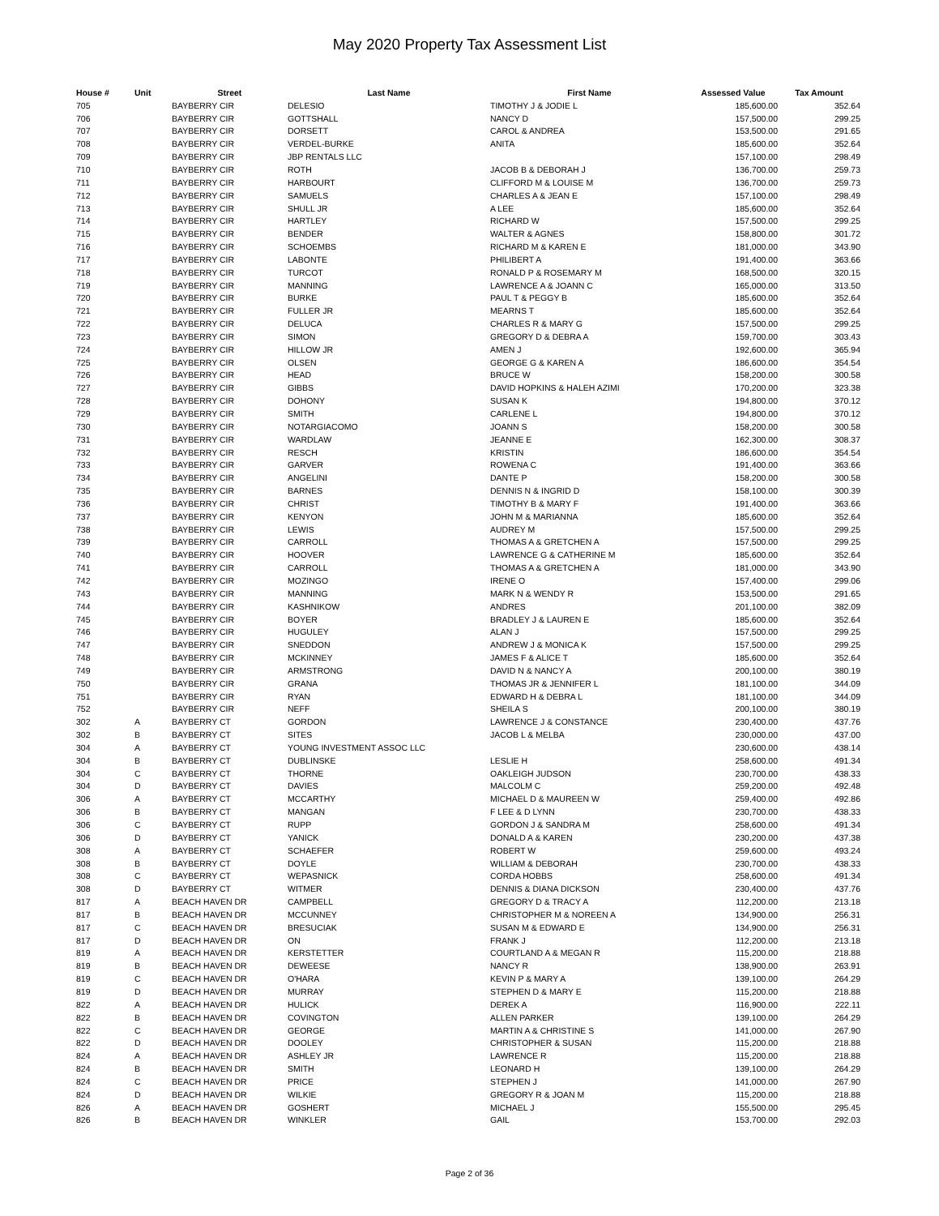May 2020 Property Tax Assessment List
| House # | Unit | Street | Last Name | First Name | Assessed Value | Tax Amount |
| --- | --- | --- | --- | --- | --- | --- |
| 705 | | BAYBERRY CIR | DELESIO | TIMOTHY J & JODIE L | 185,600.00 | 352.64 |
| 706 | | BAYBERRY CIR | GOTTSHALL | NANCY D | 157,500.00 | 299.25 |
| 707 | | BAYBERRY CIR | DORSETT | CAROL & ANDREA | 153,500.00 | 291.65 |
| 708 | | BAYBERRY CIR | VERDEL-BURKE | ANITA | 185,600.00 | 352.64 |
| 709 | | BAYBERRY CIR | JBP RENTALS LLC | | 157,100.00 | 298.49 |
| 710 | | BAYBERRY CIR | ROTH | JACOB B & DEBORAH J | 136,700.00 | 259.73 |
| 711 | | BAYBERRY CIR | HARBOURT | CLIFFORD M & LOUISE M | 136,700.00 | 259.73 |
| 712 | | BAYBERRY CIR | SAMUELS | CHARLES A & JEAN E | 157,100.00 | 298.49 |
| 713 | | BAYBERRY CIR | SHULL JR | A LEE | 185,600.00 | 352.64 |
| 714 | | BAYBERRY CIR | HARTLEY | RICHARD W | 157,500.00 | 299.25 |
| 715 | | BAYBERRY CIR | BENDER | WALTER & AGNES | 158,800.00 | 301.72 |
| 716 | | BAYBERRY CIR | SCHOEMBS | RICHARD M & KAREN E | 181,000.00 | 343.90 |
| 717 | | BAYBERRY CIR | LABONTE | PHILIBERT A | 191,400.00 | 363.66 |
| 718 | | BAYBERRY CIR | TURCOT | RONALD P & ROSEMARY M | 168,500.00 | 320.15 |
| 719 | | BAYBERRY CIR | MANNING | LAWRENCE A & JOANN C | 165,000.00 | 313.50 |
| 720 | | BAYBERRY CIR | BURKE | PAUL T & PEGGY B | 185,600.00 | 352.64 |
| 721 | | BAYBERRY CIR | FULLER JR | MEARNS T | 185,600.00 | 352.64 |
| 722 | | BAYBERRY CIR | DELUCA | CHARLES R & MARY G | 157,500.00 | 299.25 |
| 723 | | BAYBERRY CIR | SIMON | GREGORY D & DEBRA A | 159,700.00 | 303.43 |
| 724 | | BAYBERRY CIR | HILLOW JR | AMEN J | 192,600.00 | 365.94 |
| 725 | | BAYBERRY CIR | OLSEN | GEORGE G & KAREN A | 186,600.00 | 354.54 |
| 726 | | BAYBERRY CIR | HEAD | BRUCE W | 158,200.00 | 300.58 |
| 727 | | BAYBERRY CIR | GIBBS | DAVID HOPKINS & HALEH AZIMI | 170,200.00 | 323.38 |
| 728 | | BAYBERRY CIR | DOHONY | SUSAN K | 194,800.00 | 370.12 |
| 729 | | BAYBERRY CIR | SMITH | CARLENE L | 194,800.00 | 370.12 |
| 730 | | BAYBERRY CIR | NOTARGIACOMO | JOANN S | 158,200.00 | 300.58 |
| 731 | | BAYBERRY CIR | WARDLAW | JEANNE E | 162,300.00 | 308.37 |
| 732 | | BAYBERRY CIR | RESCH | KRISTIN | 186,600.00 | 354.54 |
| 733 | | BAYBERRY CIR | GARVER | ROWENA C | 191,400.00 | 363.66 |
| 734 | | BAYBERRY CIR | ANGELINI | DANTE P | 158,200.00 | 300.58 |
| 735 | | BAYBERRY CIR | BARNES | DENNIS N & INGRID D | 158,100.00 | 300.39 |
| 736 | | BAYBERRY CIR | CHRIST | TIMOTHY B & MARY F | 191,400.00 | 363.66 |
| 737 | | BAYBERRY CIR | KENYON | JOHN M & MARIANNA | 185,600.00 | 352.64 |
| 738 | | BAYBERRY CIR | LEWIS | AUDREY M | 157,500.00 | 299.25 |
| 739 | | BAYBERRY CIR | CARROLL | THOMAS A & GRETCHEN A | 157,500.00 | 299.25 |
| 740 | | BAYBERRY CIR | HOOVER | LAWRENCE G & CATHERINE M | 185,600.00 | 352.64 |
| 741 | | BAYBERRY CIR | CARROLL | THOMAS A & GRETCHEN A | 181,000.00 | 343.90 |
| 742 | | BAYBERRY CIR | MOZINGO | IRENE O | 157,400.00 | 299.06 |
| 743 | | BAYBERRY CIR | MANNING | MARK N & WENDY R | 153,500.00 | 291.65 |
| 744 | | BAYBERRY CIR | KASHNIKOW | ANDRES | 201,100.00 | 382.09 |
| 745 | | BAYBERRY CIR | BOYER | BRADLEY J & LAUREN E | 185,600.00 | 352.64 |
| 746 | | BAYBERRY CIR | HUGULEY | ALAN J | 157,500.00 | 299.25 |
| 747 | | BAYBERRY CIR | SNEDDON | ANDREW J & MONICA K | 157,500.00 | 299.25 |
| 748 | | BAYBERRY CIR | MCKINNEY | JAMES F & ALICE T | 185,600.00 | 352.64 |
| 749 | | BAYBERRY CIR | ARMSTRONG | DAVID N & NANCY A | 200,100.00 | 380.19 |
| 750 | | BAYBERRY CIR | GRANA | THOMAS JR & JENNIFER L | 181,100.00 | 344.09 |
| 751 | | BAYBERRY CIR | RYAN | EDWARD H & DEBRA L | 181,100.00 | 344.09 |
| 752 | | BAYBERRY CIR | NEFF | SHEILA S | 200,100.00 | 380.19 |
| 302 | A | BAYBERRY CT | GORDON | LAWRENCE J & CONSTANCE | 230,400.00 | 437.76 |
| 302 | B | BAYBERRY CT | SITES | JACOB L & MELBA | 230,000.00 | 437.00 |
| 304 | A | BAYBERRY CT | YOUNG INVESTMENT ASSOC LLC | | 230,600.00 | 438.14 |
| 304 | B | BAYBERRY CT | DUBLINSKE | LESLIE H | 258,600.00 | 491.34 |
| 304 | C | BAYBERRY CT | THORNE | OAKLEIGH JUDSON | 230,700.00 | 438.33 |
| 304 | D | BAYBERRY CT | DAVIES | MALCOLM C | 259,200.00 | 492.48 |
| 306 | A | BAYBERRY CT | MCCARTHY | MICHAEL D & MAUREEN W | 259,400.00 | 492.86 |
| 306 | B | BAYBERRY CT | MANGAN | F LEE & D LYNN | 230,700.00 | 438.33 |
| 306 | C | BAYBERRY CT | RUPP | GORDON J & SANDRA M | 258,600.00 | 491.34 |
| 306 | D | BAYBERRY CT | YANICK | DONALD A & KAREN | 230,200.00 | 437.38 |
| 308 | A | BAYBERRY CT | SCHAEFER | ROBERT W | 259,600.00 | 493.24 |
| 308 | B | BAYBERRY CT | DOYLE | WILLIAM & DEBORAH | 230,700.00 | 438.33 |
| 308 | C | BAYBERRY CT | WEPASNICK | CORDA HOBBS | 258,600.00 | 491.34 |
| 308 | D | BAYBERRY CT | WITMER | DENNIS & DIANA DICKSON | 230,400.00 | 437.76 |
| 817 | A | BEACH HAVEN DR | CAMPBELL | GREGORY D & TRACY A | 112,200.00 | 213.18 |
| 817 | B | BEACH HAVEN DR | MCCUNNEY | CHRISTOPHER M & NOREEN A | 134,900.00 | 256.31 |
| 817 | C | BEACH HAVEN DR | BRESUCIAK | SUSAN M & EDWARD E | 134,900.00 | 256.31 |
| 817 | D | BEACH HAVEN DR | ON | FRANK J | 112,200.00 | 213.18 |
| 819 | A | BEACH HAVEN DR | KERSTETTER | COURTLAND A & MEGAN R | 115,200.00 | 218.88 |
| 819 | B | BEACH HAVEN DR | DEWEESE | NANCY R | 138,900.00 | 263.91 |
| 819 | C | BEACH HAVEN DR | O'HARA | KEVIN P & MARY A | 139,100.00 | 264.29 |
| 819 | D | BEACH HAVEN DR | MURRAY | STEPHEN D & MARY E | 115,200.00 | 218.88 |
| 822 | A | BEACH HAVEN DR | HULICK | DEREK A | 116,900.00 | 222.11 |
| 822 | B | BEACH HAVEN DR | COVINGTON | ALLEN PARKER | 139,100.00 | 264.29 |
| 822 | C | BEACH HAVEN DR | GEORGE | MARTIN A & CHRISTINE S | 141,000.00 | 267.90 |
| 822 | D | BEACH HAVEN DR | DOOLEY | CHRISTOPHER & SUSAN | 115,200.00 | 218.88 |
| 824 | A | BEACH HAVEN DR | ASHLEY JR | LAWRENCE R | 115,200.00 | 218.88 |
| 824 | B | BEACH HAVEN DR | SMITH | LEONARD H | 139,100.00 | 264.29 |
| 824 | C | BEACH HAVEN DR | PRICE | STEPHEN J | 141,000.00 | 267.90 |
| 824 | D | BEACH HAVEN DR | WILKIE | GREGORY R & JOAN M | 115,200.00 | 218.88 |
| 826 | A | BEACH HAVEN DR | GOSHERT | MICHAEL J | 155,500.00 | 295.45 |
| 826 | B | BEACH HAVEN DR | WINKLER | GAIL | 153,700.00 | 292.03 |
Page 2 of 36